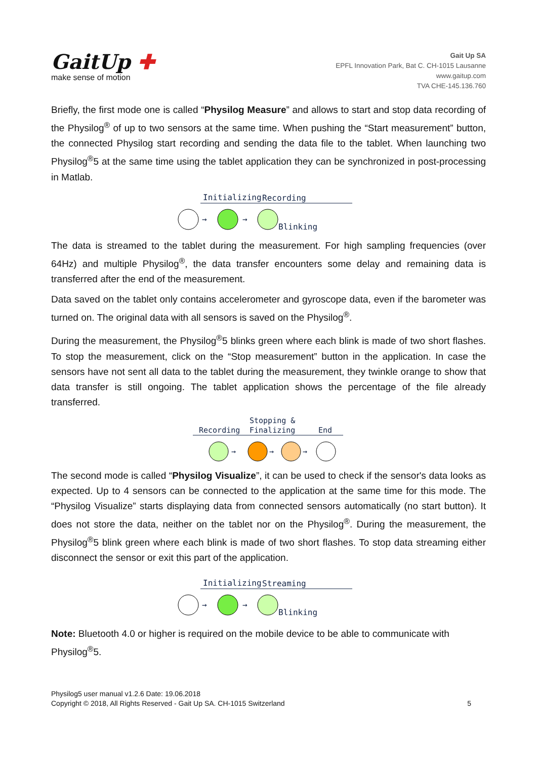GaitUp ✚
make sense of motion
Gait Up SA
EPFL Innovation Park, Bat C. CH-1015 Lausanne
www.gaitup.com
TVA CHE-145.136.760
Briefly, the first mode one is called “Physilog Measure” and allows to start and stop data recording of the Physilog<sup>®</sup> of up to two sensors at the same time. When pushing the “Start measurement” button, the connected Physilog start recording and sending the data file to the tablet. When launching two Physilog<sup>®</sup>5 at the same time using the tablet application they can be synchronized in post-processing in Matlab.
Initializing
Recording
→
→
Blinking
The data is streamed to the tablet during the measurement. For high sampling frequencies (over 64Hz) and multiple Physilog<sup>®</sup>, the data transfer encounters some delay and remaining data is transferred after the end of the measurement.
Data saved on the tablet only contains accelerometer and gyroscope data, even if the barometer was turned on. The original data with all sensors is saved on the Physilog<sup>®</sup>.
During the measurement, the Physilog<sup>®</sup>5 blinks green where each blink is made of two short flashes. To stop the measurement, click on the “Stop measurement” button in the application. In case the sensors have not sent all data to the tablet during the measurement, they twinkle orange to show that data transfer is still ongoing. The tablet application shows the percentage of the file already transferred.
Stopping &
Recording
Finalizing
End
→
→
→
The second mode is called “Physilog Visualize”, it can be used to check if the sensor's data looks as expected. Up to 4 sensors can be connected to the application at the same time for this mode. The “Physilog Visualize” starts displaying data from connected sensors automatically (no start button). It does not store the data, neither on the tablet nor on the Physilog<sup>®</sup>. During the measurement, the Physilog<sup>®</sup>5 blink green where each blink is made of two short flashes. To stop data streaming either disconnect the sensor or exit this part of the application.
Initializing
Streaming
→
→
Blinking
Note: Bluetooth 4.0 or higher is required on the mobile device to be able to communicate with Physilog<sup>®</sup>5.
Physilog5 user manual v1.2.6 Date: 19.06.2018
Copyright © 2018, All Rights Reserved - Gait Up SA. CH-1015 Switzerland 5